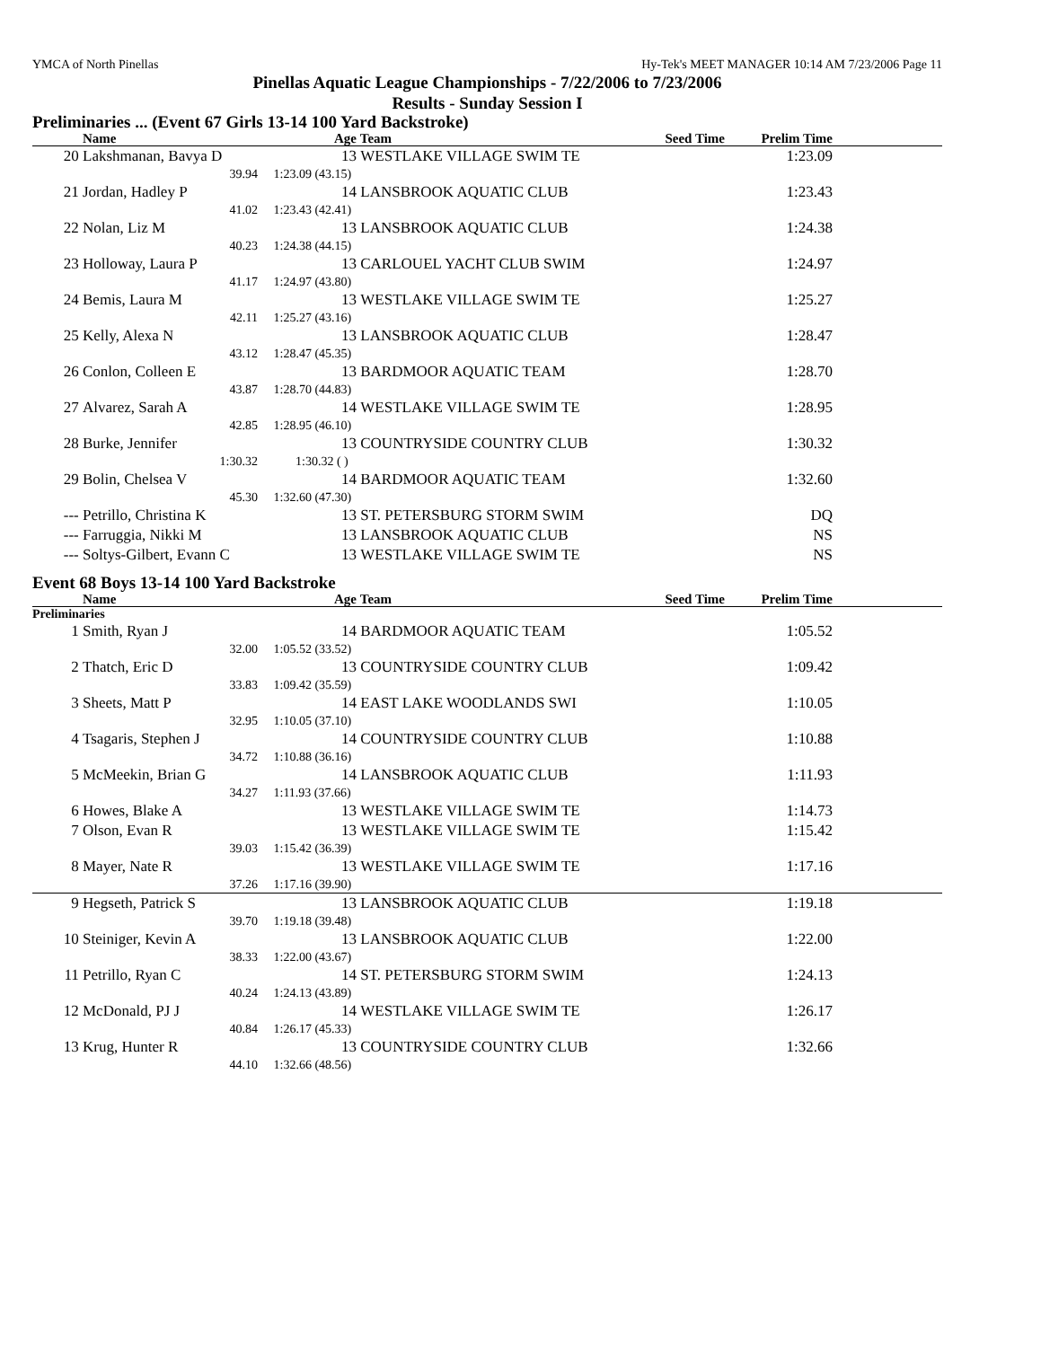YMCA of North Pinellas Hy-Tek's MEET MANAGER 10:14 AM 7/23/2006 Page 11
Pinellas Aquatic League Championships - 7/22/2006 to 7/23/2006
Results - Sunday Session I
Preliminaries ... (Event 67 Girls 13-14 100 Yard Backstroke)
| | Name | Age | Team | Seed Time | Prelim Time | |
| --- | --- | --- | --- | --- | --- | --- |
| 20 | Lakshmanan, Bavya D | 13 | WESTLAKE VILLAGE SWIM TE | | 1:23.09 | |
| | 39.94 | 1:23.09 (43.15) | | | | |
| 21 | Jordan, Hadley P | 14 | LANSBROOK AQUATIC CLUB | | 1:23.43 | |
| | 41.02 | 1:23.43 (42.41) | | | | |
| 22 | Nolan, Liz M | 13 | LANSBROOK AQUATIC CLUB | | 1:24.38 | |
| | 40.23 | 1:24.38 (44.15) | | | | |
| 23 | Holloway, Laura P | 13 | CARLOUEL YACHT CLUB SWIM | | 1:24.97 | |
| | 41.17 | 1:24.97 (43.80) | | | | |
| 24 | Bemis, Laura M | 13 | WESTLAKE VILLAGE SWIM TE | | 1:25.27 | |
| | 42.11 | 1:25.27 (43.16) | | | | |
| 25 | Kelly, Alexa N | 13 | LANSBROOK AQUATIC CLUB | | 1:28.47 | |
| | 43.12 | 1:28.47 (45.35) | | | | |
| 26 | Conlon, Colleen E | 13 | BARDMOOR AQUATIC TEAM | | 1:28.70 | |
| | 43.87 | 1:28.70 (44.83) | | | | |
| 27 | Alvarez, Sarah A | 14 | WESTLAKE VILLAGE SWIM TE | | 1:28.95 | |
| | 42.85 | 1:28.95 (46.10) | | | | |
| 28 | Burke, Jennifer | 13 | COUNTRYSIDE COUNTRY CLUB | | 1:30.32 | |
| | 1:30.32 | 1:30.32 ( ) | | | | |
| 29 | Bolin, Chelsea V | 14 | BARDMOOR AQUATIC TEAM | | 1:32.60 | |
| | 45.30 | 1:32.60 (47.30) | | | | |
| --- | Petrillo, Christina K | 13 | ST. PETERSBURG STORM SWIM | | DQ | |
| --- | Farruggia, Nikki M | 13 | LANSBROOK AQUATIC CLUB | | NS | |
| --- | Soltys-Gilbert, Evann C | 13 | WESTLAKE VILLAGE SWIM TE | | NS | |
Event 68 Boys 13-14 100 Yard Backstroke
| | Name | Age | Team | Seed Time | Prelim Time | |
| --- | --- | --- | --- | --- | --- | --- |
| Preliminaries | | | | | | |
| 1 | Smith, Ryan J | 14 | BARDMOOR AQUATIC TEAM | | 1:05.52 | |
| | 32.00 | 1:05.52 (33.52) | | | | |
| 2 | Thatch, Eric D | 13 | COUNTRYSIDE COUNTRY CLUB | | 1:09.42 | |
| | 33.83 | 1:09.42 (35.59) | | | | |
| 3 | Sheets, Matt P | 14 | EAST LAKE WOODLANDS SWI | | 1:10.05 | |
| | 32.95 | 1:10.05 (37.10) | | | | |
| 4 | Tsagaris, Stephen J | 14 | COUNTRYSIDE COUNTRY CLUB | | 1:10.88 | |
| | 34.72 | 1:10.88 (36.16) | | | | |
| 5 | McMeekin, Brian G | 14 | LANSBROOK AQUATIC CLUB | | 1:11.93 | |
| | 34.27 | 1:11.93 (37.66) | | | | |
| 6 | Howes, Blake A | 13 | WESTLAKE VILLAGE SWIM TE | | 1:14.73 | |
| 7 | Olson, Evan R | 13 | WESTLAKE VILLAGE SWIM TE | | 1:15.42 | |
| | 39.03 | 1:15.42 (36.39) | | | | |
| 8 | Mayer, Nate R | 13 | WESTLAKE VILLAGE SWIM TE | | 1:17.16 | |
| | 37.26 | 1:17.16 (39.90) | | | | |
| 9 | Hegseth, Patrick S | 13 | LANSBROOK AQUATIC CLUB | | 1:19.18 | |
| | 39.70 | 1:19.18 (39.48) | | | | |
| 10 | Steiniger, Kevin A | 13 | LANSBROOK AQUATIC CLUB | | 1:22.00 | |
| | 38.33 | 1:22.00 (43.67) | | | | |
| 11 | Petrillo, Ryan C | 14 | ST. PETERSBURG STORM SWIM | | 1:24.13 | |
| | 40.24 | 1:24.13 (43.89) | | | | |
| 12 | McDonald, PJ J | 14 | WESTLAKE VILLAGE SWIM TE | | 1:26.17 | |
| | 40.84 | 1:26.17 (45.33) | | | | |
| 13 | Krug, Hunter R | 13 | COUNTRYSIDE COUNTRY CLUB | | 1:32.66 | |
| | 44.10 | 1:32.66 (48.56) | | | | |